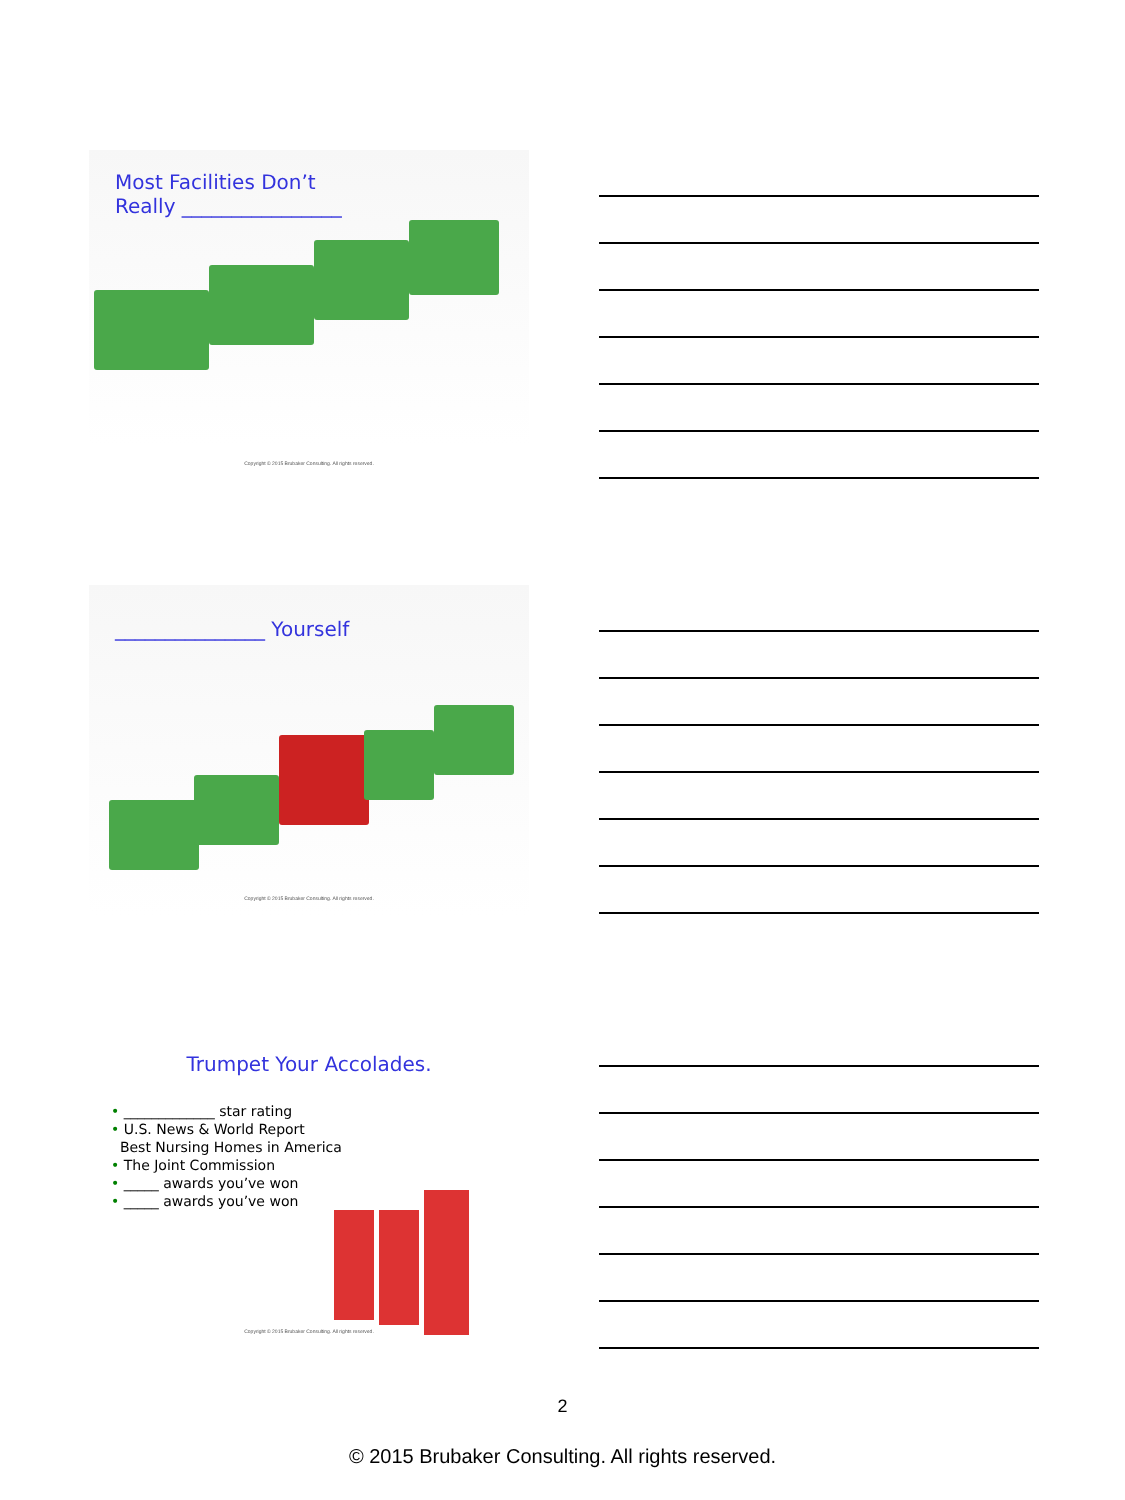Most Facilities Don’t
Really ________________
Copyright © 2015 Brubaker Consulting. All rights reserved.
_______________ Yourself
Copyright © 2015 Brubaker Consulting. All rights reserved.
Trumpet Your Accolades.
• _____________ star rating
• U.S. News & World Report
Best Nursing Homes in America
• The Joint Commission
• _____ awards you’ve won
• _____ awards you’ve won
Copyright © 2015 Brubaker Consulting. All rights reserved.
2
© 2015 Brubaker Consulting. All rights reserved.